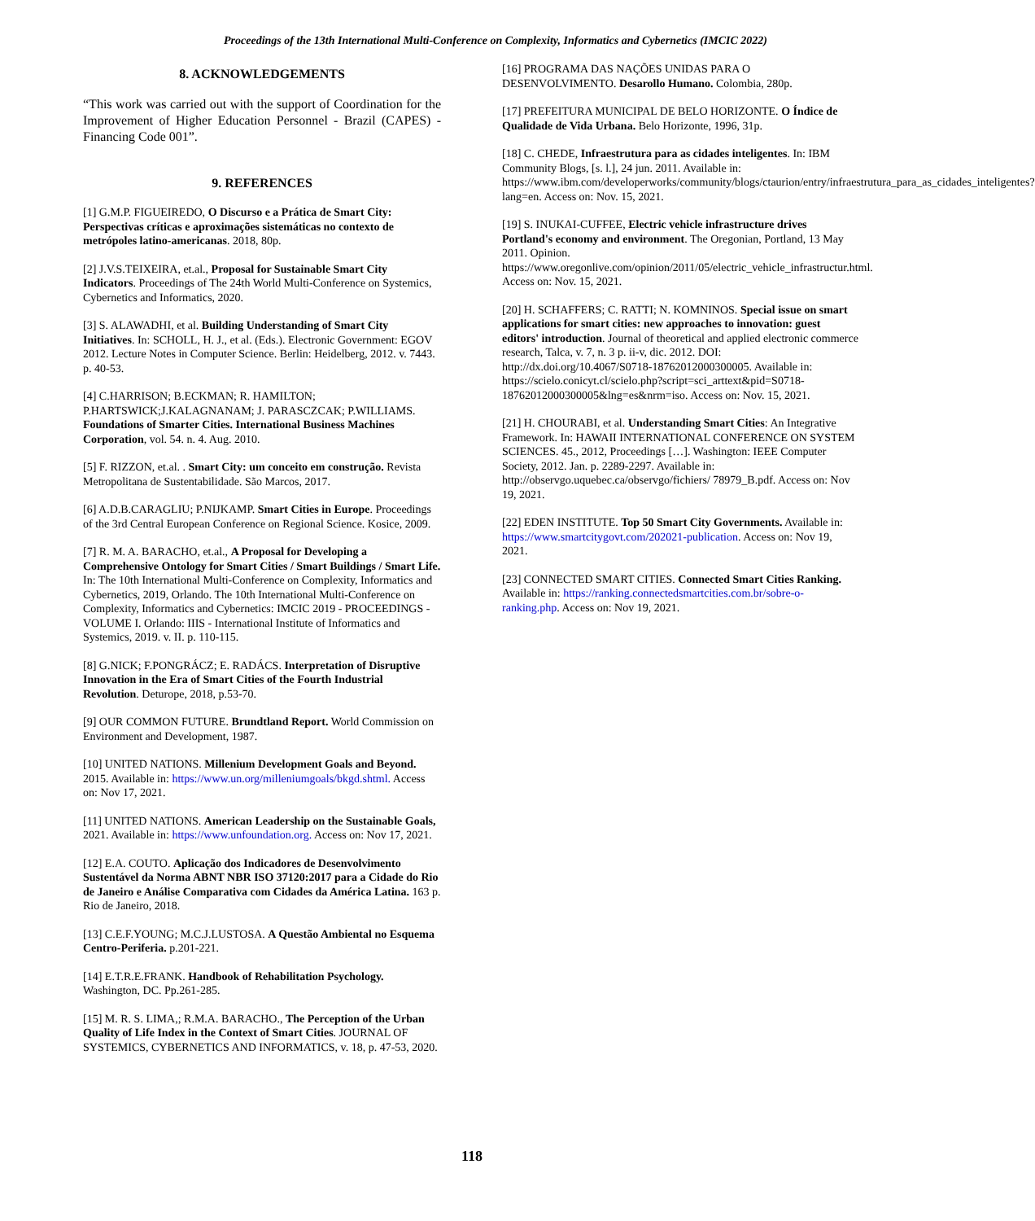Proceedings of the 13th International Multi-Conference on Complexity, Informatics and Cybernetics (IMCIC 2022)
8. ACKNOWLEDGEMENTS
“This work was carried out with the support of Coordination for the Improvement of Higher Education Personnel - Brazil (CAPES) - Financing Code 001”.
9. REFERENCES
[1] G.M.P. FIGUEIREDO, O Discurso e a Prática de Smart City: Perspectivas críticas e aproximações sistemáticas no contexto de metrópoles latino-americanas. 2018, 80p.
[2] J.V.S.TEIXEIRA, et.al., Proposal for Sustainable Smart City Indicators. Proceedings of The 24th World Multi-Conference on Systemics, Cybernetics and Informatics, 2020.
[3] S. ALAWADHI, et al. Building Understanding of Smart City Initiatives. In: SCHOLL, H. J., et al. (Eds.). Electronic Government: EGOV 2012. Lecture Notes in Computer Science. Berlin: Heidelberg, 2012. v. 7443. p. 40-53.
[4] C.HARRISON; B.ECKMAN; R. HAMILTON; P.HARTSWICK;J.KALAGNANAM; J. PARASCZCAK; P.WILLIAMS. Foundations of Smarter Cities. International Business Machines Corporation, vol. 54. n. 4. Aug. 2010.
[5] F. RIZZON, et.al. . Smart City: um conceito em construção. Revista Metropolitana de Sustentabilidade. São Marcos, 2017.
[6] A.D.B.CARAGLIU; P.NIJKAMP. Smart Cities in Europe. Proceedings of the 3rd Central European Conference on Regional Science. Kosice, 2009.
[7] R. M. A. BARACHO, et.al., A Proposal for Developing a Comprehensive Ontology for Smart Cities / Smart Buildings / Smart Life. In: The 10th International Multi-Conference on Complexity, Informatics and Cybernetics, 2019, Orlando. The 10th International Multi-Conference on Complexity, Informatics and Cybernetics: IMCIC 2019 - PROCEEDINGS - VOLUME I. Orlando: IIIS - International Institute of Informatics and Systemics, 2019. v. II. p. 110-115.
[8] G.NICK; F.PONGRÁCZ; E. RADÁCS. Interpretation of Disruptive Innovation in the Era of Smart Cities of the Fourth Industrial Revolution. Deturope, 2018, p.53-70.
[9] OUR COMMON FUTURE. Brundtland Report. World Commission on Environment and Development, 1987.
[10] UNITED NATIONS. Millenium Development Goals and Beyond. 2015. Available in: https://www.un.org/milleniumgoals/bkgd.shtml. Access on: Nov 17, 2021.
[11] UNITED NATIONS. American Leadership on the Sustainable Goals, 2021. Available in: https://www.unfoundation.org. Access on: Nov 17, 2021.
[12] E.A. COUTO. Aplicação dos Indicadores de Desenvolvimento Sustentável da Norma ABNT NBR ISO 37120:2017 para a Cidade do Rio de Janeiro e Análise Comparativa com Cidades da América Latina. 163 p. Rio de Janeiro, 2018.
[13] C.E.F.YOUNG; M.C.J.LUSTOSA. A Questão Ambiental no Esquema Centro-Periferia. p.201-221.
[14] E.T.R.E.FRANK. Handbook of Rehabilitation Psychology. Washington, DC. Pp.261-285.
[15] M. R. S. LIMA,; R.M.A. BARACHO., The Perception of the Urban Quality of Life Index in the Context of Smart Cities. JOURNAL OF SYSTEMICS, CYBERNETICS AND INFORMATICS, v. 18, p. 47-53, 2020.
[16] PROGRAMA DAS NAÇÕES UNIDAS PARA O DESENVOLVIMENTO. Desarollo Humano. Colombia, 280p.
[17] PREFEITURA MUNICIPAL DE BELO HORIZONTE. O Índice de Qualidade de Vida Urbana. Belo Horizonte, 1996, 31p.
[18] C. CHEDE, Infraestrutura para as cidades inteligentes. In: IBM Community Blogs, [s. l.], 24 jun. 2011. Available in: https://www.ibm.com/developerworks/community/blogs/ctaurion/entry/infraestrutura_para_as_cidades_inteligentes?lang=en. Access on: Nov. 15, 2021.
[19] S. INUKAI-CUFFEE, Electric vehicle infrastructure drives Portland's economy and environment. The Oregonian, Portland, 13 May 2011. Opinion. https://www.oregonlive.com/opinion/2011/05/electric_vehicle_infrastructur.html. Access on: Nov. 15, 2021.
[20] H. SCHAFFERS; C. RATTI; N. KOMNINOS. Special issue on smart applications for smart cities: new approaches to innovation: guest editors' introduction. Journal of theoretical and applied electronic commerce research, Talca, v. 7, n. 3 p. ii-v, dic. 2012. DOI: http://dx.doi.org/10.4067/S0718-18762012000300005. Available in: https://scielo.conicyt.cl/scielo.php?script=sci_arttext&pid=S0718-18762012000300005&lng=es&nrm=iso. Access on: Nov. 15, 2021.
[21] H. CHOURABI, et al. Understanding Smart Cities: An Integrative Framework. In: HAWAII INTERNATIONAL CONFERENCE ON SYSTEM SCIENCES. 45., 2012, Proceedings […]. Washington: IEEE Computer Society, 2012. Jan. p. 2289-2297. Available in: http://observgo.uquebec.ca/observgo/fichiers/ 78979_B.pdf. Access on: Nov 19, 2021.
[22] EDEN INSTITUTE. Top 50 Smart City Governments. Available in: https://www.smartcitygovt.com/202021-publication. Access on: Nov 19, 2021.
[23] CONNECTED SMART CITIES. Connected Smart Cities Ranking. Available in: https://ranking.connectedsmartcities.com.br/sobre-o-ranking.php. Access on: Nov 19, 2021.
118